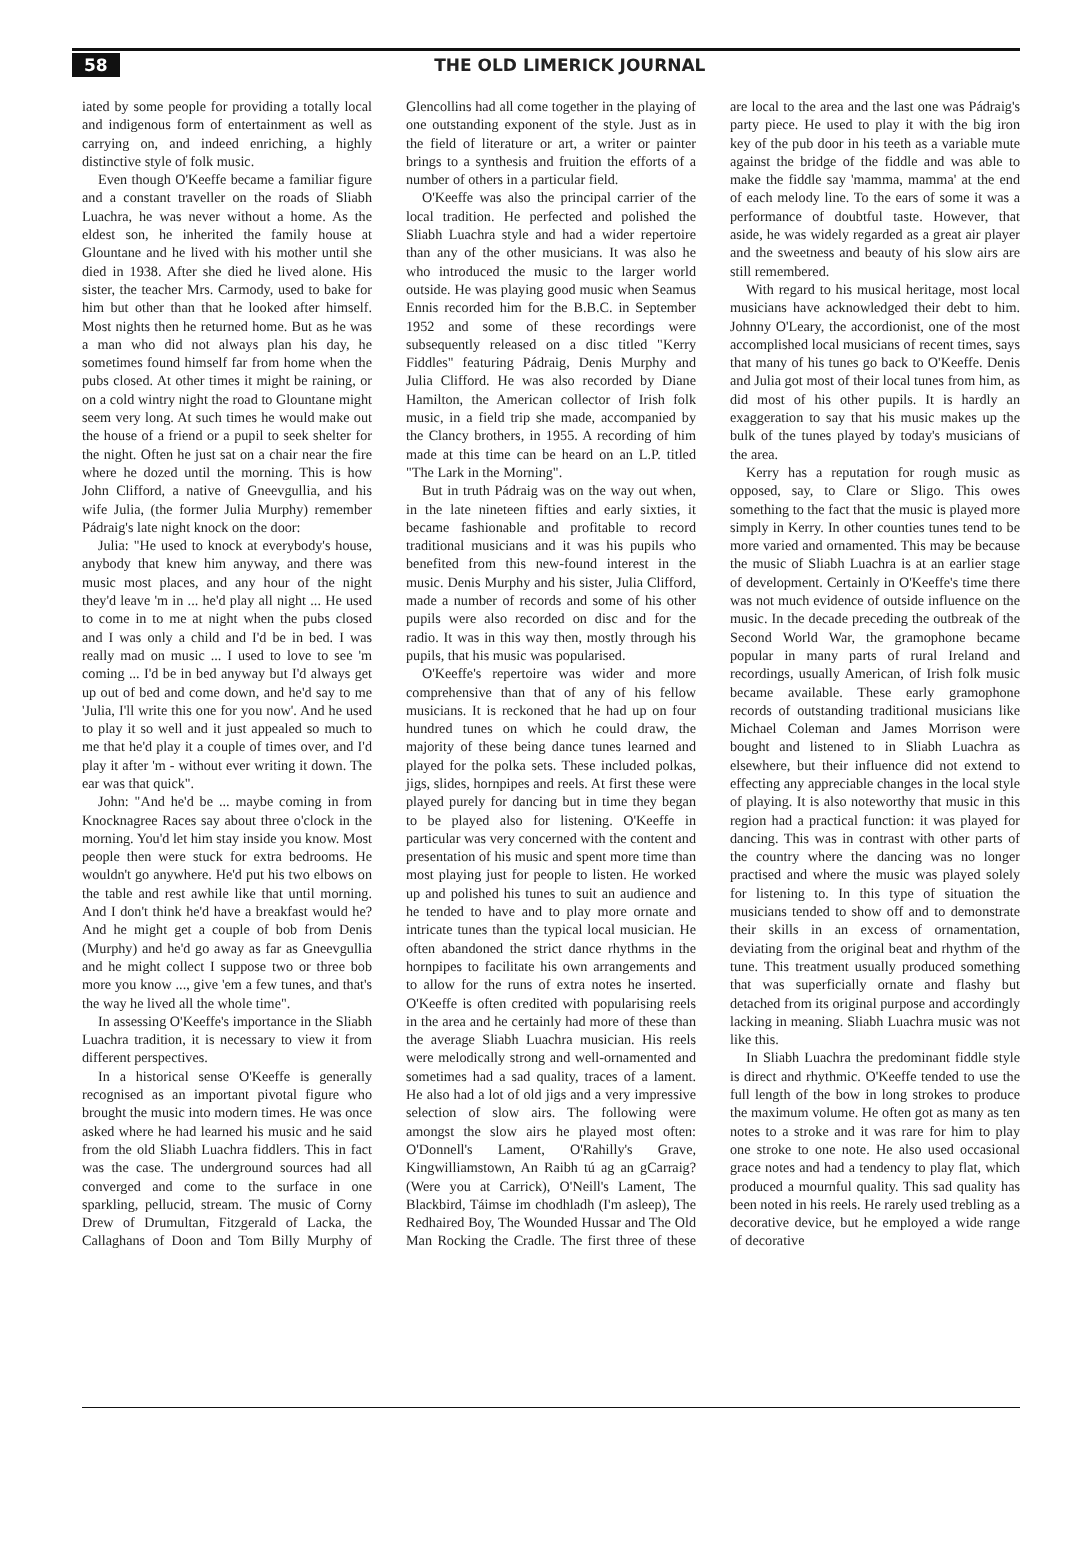58 THE OLD LIMERICK JOURNAL
iated by some people for providing a totally local and indigenous form of entertainment as well as carrying on, and indeed enriching, a highly distinctive style of folk music.
Even though O'Keeffe became a familiar figure and a constant traveller on the roads of Sliabh Luachra, he was never without a home. As the eldest son, he inherited the family house at Glountane and he lived with his mother until she died in 1938. After she died he lived alone. His sister, the teacher Mrs. Carmody, used to bake for him but other than that he looked after himself. Most nights then he returned home. But as he was a man who did not always plan his day, he sometimes found himself far from home when the pubs closed. At other times it might be raining, or on a cold wintry night the road to Glountane might seem very long. At such times he would make out the house of a friend or a pupil to seek shelter for the night. Often he just sat on a chair near the fire where he dozed until the morning. This is how John Clifford, a native of Gneevgullia, and his wife Julia, (the former Julia Murphy) remember Pádraig's late night knock on the door:
Julia: "He used to knock at everybody's house, anybody that knew him anyway, and there was music most places, and any hour of the night they'd leave 'm in ... he'd play all night ... He used to come in to me at night when the pubs closed and I was only a child and I'd be in bed. I was really mad on music ... I used to love to see 'm coming ... I'd be in bed anyway but I'd always get up out of bed and come down, and he'd say to me 'Julia, I'll write this one for you now'. And he used to play it so well and it just appealed so much to me that he'd play it a couple of times over, and I'd play it after 'm - without ever writing it down. The ear was that quick".
John: "And he'd be ... maybe coming in from Knocknagree Races say about three o'clock in the morning. You'd let him stay inside you know. Most people then were stuck for extra bedrooms. He wouldn't go anywhere. He'd put his two elbows on the table and rest awhile like that until morning. And I don't think he'd have a breakfast would he? And he might get a couple of bob from Denis (Murphy) and he'd go away as far as Gneevgullia and he might collect I suppose two or three bob more you know ..., give 'em a few tunes, and that's the way he lived all the whole time".
In assessing O'Keeffe's importance in the Sliabh Luachra tradition, it is necessary to view it from different perspectives.
In a historical sense O'Keeffe is generally recognised as an important pivotal figure who brought the music into modern times. He was once asked where he had learned his music and he said from the old Sliabh Luachra fiddlers. This in fact was the case. The underground sources had all converged and come to the surface in one sparkling, pellucid, stream. The music of Corny Drew of Drumultan, Fitzgerald of Lacka, the Callaghans of Doon and Tom Billy Murphy of Glencollins had all come together in the playing of one outstanding exponent of the style. Just as in the field of literature or art, a writer or painter brings to a synthesis and fruition the efforts of a number of others in a particular field.
O'Keeffe was also the principal carrier of the local tradition. He perfected and polished the Sliabh Luachra style and had a wider repertoire than any of the other musicians. It was also he who introduced the music to the larger world outside. He was playing good music when Seamus Ennis recorded him for the B.B.C. in September 1952 and some of these recordings were subsequently released on a disc titled "Kerry Fiddles" featuring Pádraig, Denis Murphy and Julia Clifford. He was also recorded by Diane Hamilton, the American collector of Irish folk music, in a field trip she made, accompanied by the Clancy brothers, in 1955. A recording of him made at this time can be heard on an L.P. titled "The Lark in the Morning".
But in truth Pádraig was on the way out when, in the late nineteen fifties and early sixties, it became fashionable and profitable to record traditional musicians and it was his pupils who benefited from this new-found interest in the music. Denis Murphy and his sister, Julia Clifford, made a number of records and some of his other pupils were also recorded on disc and for the radio. It was in this way then, mostly through his pupils, that his music was popularised.
O'Keeffe's repertoire was wider and more comprehensive than that of any of his fellow musicians. It is reckoned that he had up on four hundred tunes on which he could draw, the majority of these being dance tunes learned and played for the polka sets. These included polkas, jigs, slides, hornpipes and reels. At first these were played purely for dancing but in time they began to be played also for listening. O'Keeffe in particular was very concerned with the content and presentation of his music and spent more time than most playing just for people to listen. He worked up and polished his tunes to suit an audience and he tended to have and to play more ornate and intricate tunes than the typical local musician. He often abandoned the strict dance rhythms in the hornpipes to facilitate his own arrangements and to allow for the runs of extra notes he inserted. O'Keeffe is often credited with popularising reels in the area and he certainly had more of these than the average Sliabh Luachra musician. His reels were melodically strong and well-ornamented and sometimes had a sad quality, traces of a lament. He also had a lot of old jigs and a very impressive selection of slow airs. The following were amongst the slow airs he played most often: O'Donnell's Lament, O'Rahilly's Grave, Kingwilliamstown, An Raibh tú ag an gCarraig? (Were you at Carrick), O'Neill's Lament, The Blackbird, Táimse im chodhladh (I'm asleep), The Redhaired Boy, The Wounded Hussar and The Old Man Rocking the Cradle. The first three of these are local to the area and the last one was Pádraig's party piece. He used to play it with the big iron key of the pub door in his teeth as a variable mute against the bridge of the fiddle and was able to make the fiddle say 'mamma, mamma' at the end of each melody line. To the ears of some it was a performance of doubtful taste. However, that aside, he was widely regarded as a great air player and the sweetness and beauty of his slow airs are still remembered.
With regard to his musical heritage, most local musicians have acknowledged their debt to him. Johnny O'Leary, the accordionist, one of the most accomplished local musicians of recent times, says that many of his tunes go back to O'Keeffe. Denis and Julia got most of their local tunes from him, as did most of his other pupils. It is hardly an exaggeration to say that his music makes up the bulk of the tunes played by today's musicians of the area.
Kerry has a reputation for rough music as opposed, say, to Clare or Sligo. This owes something to the fact that the music is played more simply in Kerry. In other counties tunes tend to be more varied and ornamented. This may be because the music of Sliabh Luachra is at an earlier stage of development. Certainly in O'Keeffe's time there was not much evidence of outside influence on the music. In the decade preceding the outbreak of the Second World War, the gramophone became popular in many parts of rural Ireland and recordings, usually American, of Irish folk music became available. These early gramophone records of outstanding traditional musicians like Michael Coleman and James Morrison were bought and listened to in Sliabh Luachra as elsewhere, but their influence did not extend to effecting any appreciable changes in the local style of playing. It is also noteworthy that music in this region had a practical function: it was played for dancing. This was in contrast with other parts of the country where the dancing was no longer practised and where the music was played solely for listening to. In this type of situation the musicians tended to show off and to demonstrate their skills in an excess of ornamentation, deviating from the original beat and rhythm of the tune. This treatment usually produced something that was superficially ornate and flashy but detached from its original purpose and accordingly lacking in meaning. Sliabh Luachra music was not like this.
In Sliabh Luachra the predominant fiddle style is direct and rhythmic. O'Keeffe tended to use the full length of the bow in long strokes to produce the maximum volume. He often got as many as ten notes to a stroke and it was rare for him to play one stroke to one note. He also used occasional grace notes and had a tendency to play flat, which produced a mournful quality. This sad quality has been noted in his reels. He rarely used trebling as a decorative device, but he employed a wide range of decorative